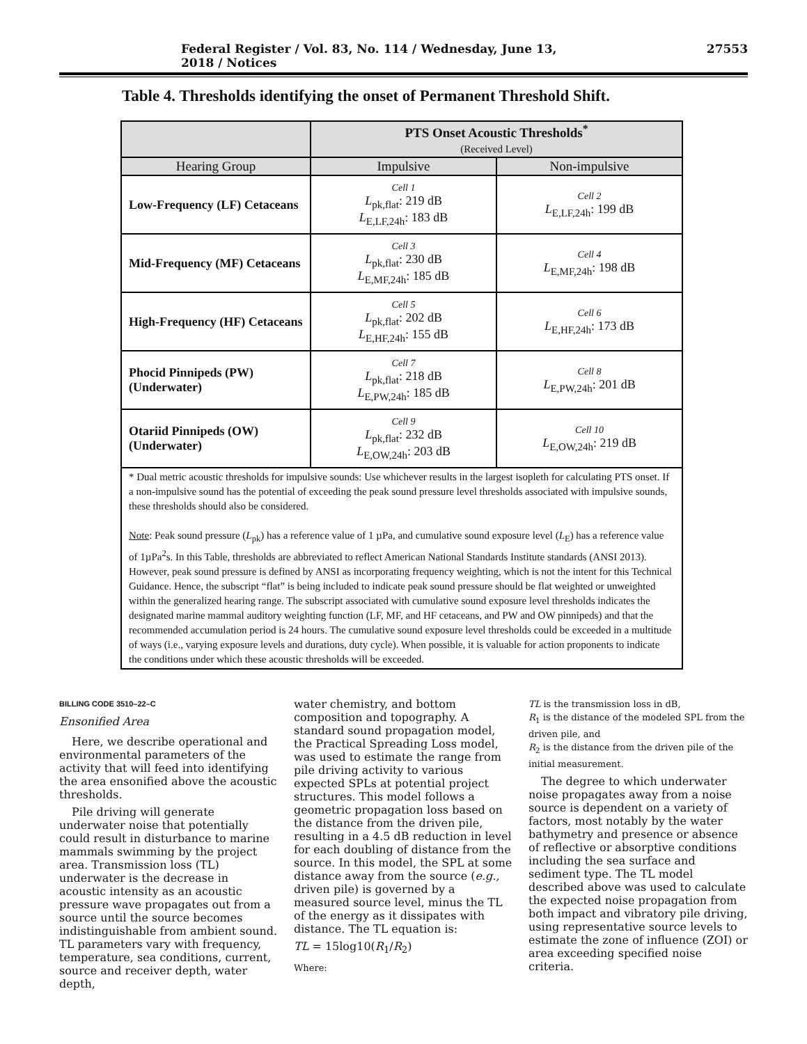Federal Register / Vol. 83, No. 114 / Wednesday, June 13, 2018 / Notices 27553
Table 4. Thresholds identifying the onset of Permanent Threshold Shift.
| | PTS Onset Acoustic Thresholds<sup>*</sup> (Received Level) | |
| --- | --- | --- |
| Hearing Group | Impulsive | Non-impulsive |
| Low-Frequency (LF) Cetaceans | Cell 1 L<sub>pk,flat</sub>: 219 dB L<sub>E,LF,24h</sub>: 183 dB | Cell 2 L<sub>E,LF,24h</sub>: 199 dB |
| Mid-Frequency (MF) Cetaceans | Cell 3 L<sub>pk,flat</sub>: 230 dB L<sub>E,MF,24h</sub>: 185 dB | Cell 4 L<sub>E,MF,24h</sub>: 198 dB |
| High-Frequency (HF) Cetaceans | Cell 5 L<sub>pk,flat</sub>: 202 dB L<sub>E,HF,24h</sub>: 155 dB | Cell 6 L<sub>E,HF,24h</sub>: 173 dB |
| Phocid Pinnipeds (PW) (Underwater) | Cell 7 L<sub>pk,flat</sub>: 218 dB L<sub>E,PW,24h</sub>: 185 dB | Cell 8 L<sub>E,PW,24h</sub>: 201 dB |
| Otariid Pinnipeds (OW) (Underwater) | Cell 9 L<sub>pk,flat</sub>: 232 dB L<sub>E,OW,24h</sub>: 203 dB | Cell 10 L<sub>E,OW,24h</sub>: 219 dB |
| * Dual metric acoustic thresholds for impulsive sounds: Use whichever results in the largest isopleth for calculating PTS onset. If a non-impulsive sound has the potential of exceeding the peak sound pressure level thresholds associated with impulsive sounds, these thresholds should also be considered. Note : Peak sound pressure ( L<sub>pk</sub>) has a reference value of 1 µPa, and cumulative sound exposure level ( L<sub>E</sub>) has a reference value of 1µPa<sup>2</sup>s. In this Table, thresholds are abbreviated to reflect American National Standards Institute standards (ANSI 2013). However, peak sound pressure is defined by ANSI as incorporating frequency weighting, which is not the intent for this Technical Guidance. Hence, the subscript “flat” is being included to indicate peak sound pressure should be flat weighted or unweighted within the generalized hearing range. The subscript associated with cumulative sound exposure level thresholds indicates the designated marine mammal auditory weighting function (LF, MF, and HF cetaceans, and PW and OW pinnipeds) and that the recommended accumulation period is 24 hours. The cumulative sound exposure level thresholds could be exceeded in a multitude of ways (i.e., varying exposure levels and durations, duty cycle). When possible, it is valuable for action proponents to indicate the conditions under which these acoustic thresholds will be exceeded. | | |
BILLING CODE 3510–22–C
Ensonified Area
Here, we describe operational and environmental parameters of the activity that will feed into identifying the area ensonified above the acoustic thresholds.
Pile driving will generate underwater noise that potentially could result in disturbance to marine mammals swimming by the project area. Transmission loss (TL) underwater is the decrease in acoustic intensity as an acoustic pressure wave propagates out from a source until the source becomes indistinguishable from ambient sound. TL parameters vary with frequency, temperature, sea conditions, current, source and receiver depth, water depth,
water chemistry, and bottom composition and topography. A standard sound propagation model, the Practical Spreading Loss model, was used to estimate the range from pile driving activity to various expected SPLs at potential project structures. This model follows a geometric propagation loss based on the distance from the driven pile, resulting in a 4.5 dB reduction in level for each doubling of distance from the source. In this model, the SPL at some distance away from the source (e.g., driven pile) is governed by a measured source level, minus the TL of the energy as it dissipates with distance. The TL equation is:
TL = 15log10(R<sub>1</sub>/R<sub>2</sub>)
Where:
TL is the transmission loss in dB,
R<sub>1</sub> is the distance of the modeled SPL from the driven pile, and
R<sub>2</sub> is the distance from the driven pile of the initial measurement.
The degree to which underwater noise propagates away from a noise source is dependent on a variety of factors, most notably by the water bathymetry and presence or absence of reflective or absorptive conditions including the sea surface and sediment type. The TL model described above was used to calculate the expected noise propagation from both impact and vibratory pile driving, using representative source levels to estimate the zone of influence (ZOI) or area exceeding specified noise criteria.